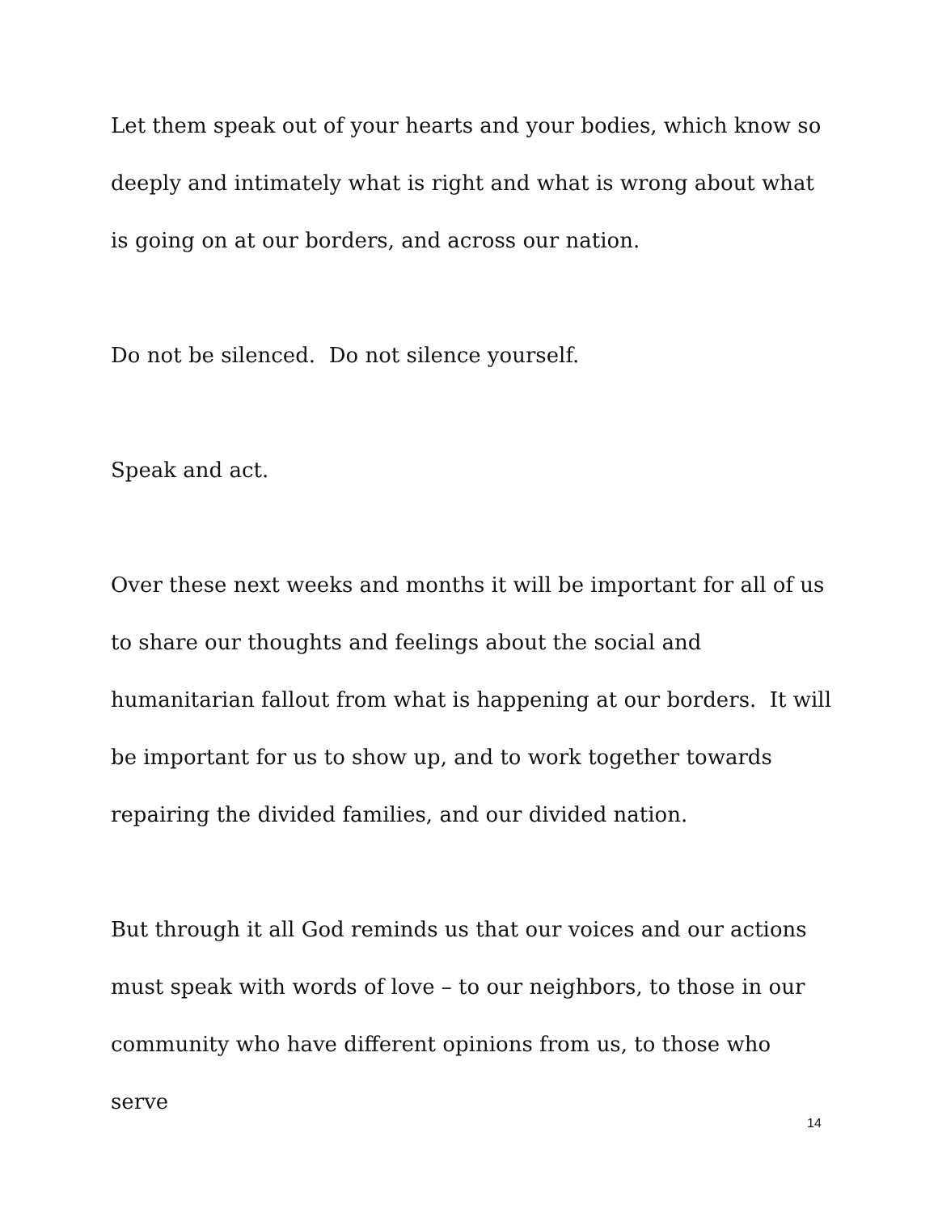Let them speak out of your hearts and your bodies, which know so deeply and intimately what is right and what is wrong about what is going on at our borders, and across our nation.
Do not be silenced. Do not silence yourself.
Speak and act.
Over these next weeks and months it will be important for all of us to share our thoughts and feelings about the social and humanitarian fallout from what is happening at our borders. It will be important for us to show up, and to work together towards repairing the divided families, and our divided nation.
But through it all God reminds us that our voices and our actions must speak with words of love – to our neighbors, to those in our community who have different opinions from us, to those who serve
14